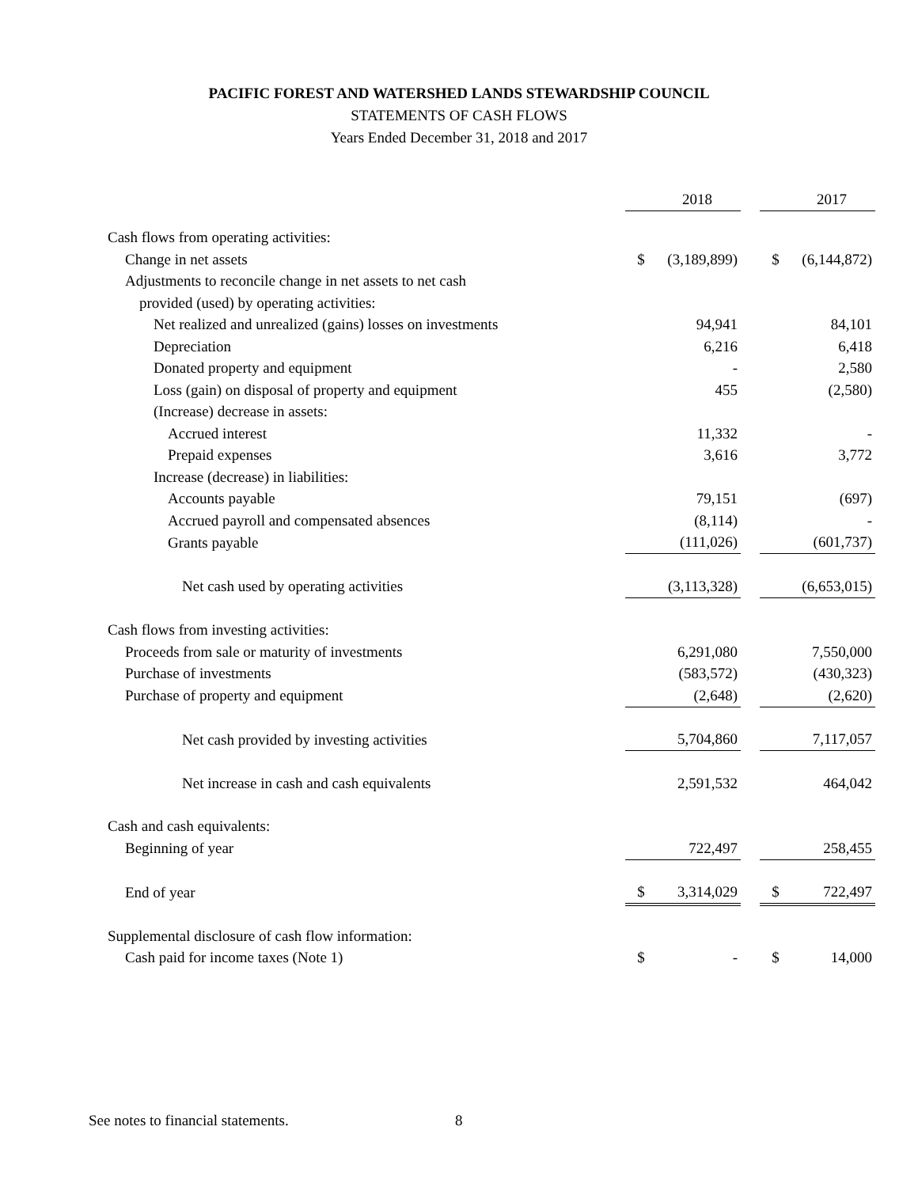PACIFIC FOREST AND WATERSHED LANDS STEWARDSHIP COUNCIL
STATEMENTS OF CASH FLOWS
Years Ended December 31, 2018 and 2017
| | | 2018 | | | 2017 |
| Cash flows from operating activities: | | | | | |
| Change in net assets | $ | (3,189,899) | | $ | (6,144,872) |
| Adjustments to reconcile change in net assets to net cash | | | | | |
| provided (used) by operating activities: | | | | | |
| Net realized and unrealized (gains) losses on investments | | 94,941 | | | 84,101 |
| Depreciation | | 6,216 | | | 6,418 |
| Donated property and equipment | | - | | | 2,580 |
| Loss (gain) on disposal of property and equipment | | 455 | | | (2,580) |
| (Increase) decrease in assets: | | | | | |
| Accrued interest | | 11,332 | | | - |
| Prepaid expenses | | 3,616 | | | 3,772 |
| Increase (decrease) in liabilities: | | | | | |
| Accounts payable | | 79,151 | | | (697) |
| Accrued payroll and compensated absences | | (8,114) | | | - |
| Grants payable | | (111,026) | | | (601,737) |
| Net cash used by operating activities | | (3,113,328) | | | (6,653,015) |
| Cash flows from investing activities: | | | | | |
| Proceeds from sale or maturity of investments | | 6,291,080 | | | 7,550,000 |
| Purchase of investments | | (583,572) | | | (430,323) |
| Purchase of property and equipment | | (2,648) | | | (2,620) |
| Net cash provided by investing activities | | 5,704,860 | | | 7,117,057 |
| Net increase in cash and cash equivalents | | 2,591,532 | | | 464,042 |
| Cash and cash equivalents: | | | | | |
| Beginning of year | | 722,497 | | | 258,455 |
| End of year | $ | 3,314,029 | | $ | 722,497 |
| Supplemental disclosure of cash flow information: | | | | | |
| Cash paid for income taxes (Note 1) | $ | - | | $ | 14,000 |
See notes to financial statements.
8